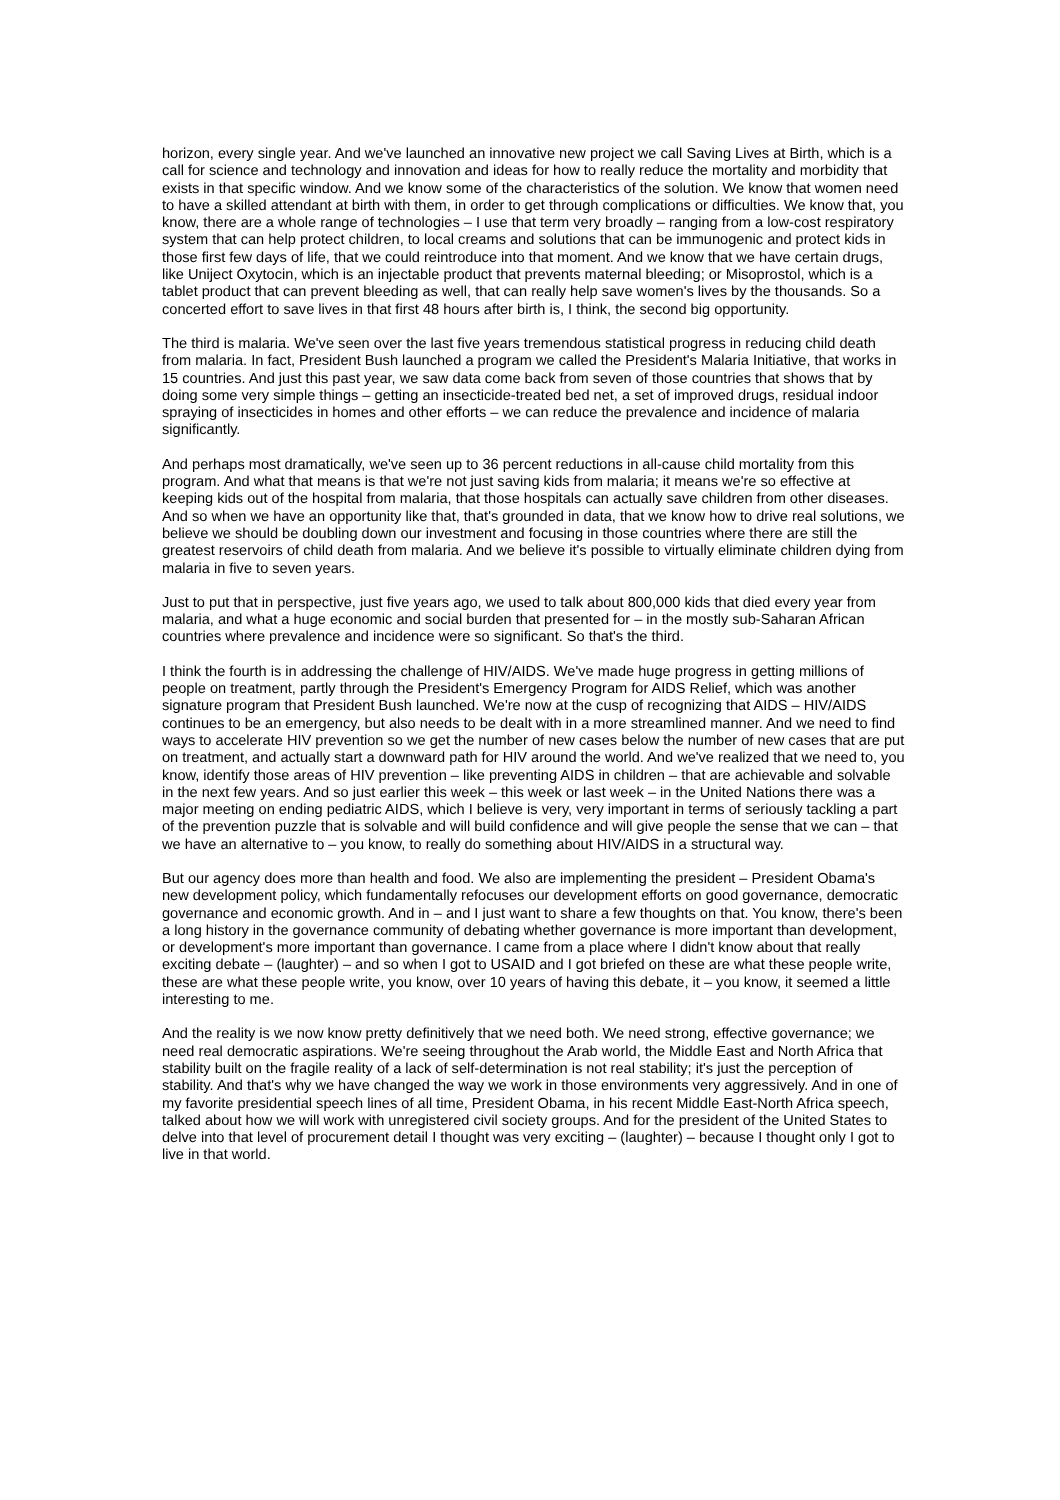horizon, every single year. And we've launched an innovative new project we call Saving Lives at Birth, which is a call for science and technology and innovation and ideas for how to really reduce the mortality and morbidity that exists in that specific window. And we know some of the characteristics of the solution. We know that women need to have a skilled attendant at birth with them, in order to get through complications or difficulties. We know that, you know, there are a whole range of technologies – I use that term very broadly – ranging from a low-cost respiratory system that can help protect children, to local creams and solutions that can be immunogenic and protect kids in those first few days of life, that we could reintroduce into that moment. And we know that we have certain drugs, like Uniject Oxytocin, which is an injectable product that prevents maternal bleeding; or Misoprostol, which is a tablet product that can prevent bleeding as well, that can really help save women's lives by the thousands. So a concerted effort to save lives in that first 48 hours after birth is, I think, the second big opportunity.
The third is malaria. We've seen over the last five years tremendous statistical progress in reducing child death from malaria. In fact, President Bush launched a program we called the President's Malaria Initiative, that works in 15 countries. And just this past year, we saw data come back from seven of those countries that shows that by doing some very simple things – getting an insecticide-treated bed net, a set of improved drugs, residual indoor spraying of insecticides in homes and other efforts – we can reduce the prevalence and incidence of malaria significantly.
And perhaps most dramatically, we've seen up to 36 percent reductions in all-cause child mortality from this program. And what that means is that we're not just saving kids from malaria; it means we're so effective at keeping kids out of the hospital from malaria, that those hospitals can actually save children from other diseases. And so when we have an opportunity like that, that's grounded in data, that we know how to drive real solutions, we believe we should be doubling down our investment and focusing in those countries where there are still the greatest reservoirs of child death from malaria. And we believe it's possible to virtually eliminate children dying from malaria in five to seven years.
Just to put that in perspective, just five years ago, we used to talk about 800,000 kids that died every year from malaria, and what a huge economic and social burden that presented for – in the mostly sub-Saharan African countries where prevalence and incidence were so significant. So that's the third.
I think the fourth is in addressing the challenge of HIV/AIDS. We've made huge progress in getting millions of people on treatment, partly through the President's Emergency Program for AIDS Relief, which was another signature program that President Bush launched. We're now at the cusp of recognizing that AIDS – HIV/AIDS continues to be an emergency, but also needs to be dealt with in a more streamlined manner. And we need to find ways to accelerate HIV prevention so we get the number of new cases below the number of new cases that are put on treatment, and actually start a downward path for HIV around the world. And we've realized that we need to, you know, identify those areas of HIV prevention – like preventing AIDS in children – that are achievable and solvable in the next few years. And so just earlier this week – this week or last week – in the United Nations there was a major meeting on ending pediatric AIDS, which I believe is very, very important in terms of seriously tackling a part of the prevention puzzle that is solvable and will build confidence and will give people the sense that we can – that we have an alternative to – you know, to really do something about HIV/AIDS in a structural way.
But our agency does more than health and food. We also are implementing the president – President Obama's new development policy, which fundamentally refocuses our development efforts on good governance, democratic governance and economic growth. And in – and I just want to share a few thoughts on that. You know, there's been a long history in the governance community of debating whether governance is more important than development, or development's more important than governance. I came from a place where I didn't know about that really exciting debate – (laughter) – and so when I got to USAID and I got briefed on these are what these people write, these are what these people write, you know, over 10 years of having this debate, it – you know, it seemed a little interesting to me.
And the reality is we now know pretty definitively that we need both. We need strong, effective governance; we need real democratic aspirations. We're seeing throughout the Arab world, the Middle East and North Africa that stability built on the fragile reality of a lack of self-determination is not real stability; it's just the perception of stability. And that's why we have changed the way we work in those environments very aggressively. And in one of my favorite presidential speech lines of all time, President Obama, in his recent Middle East-North Africa speech, talked about how we will work with unregistered civil society groups. And for the president of the United States to delve into that level of procurement detail I thought was very exciting – (laughter) – because I thought only I got to live in that world.